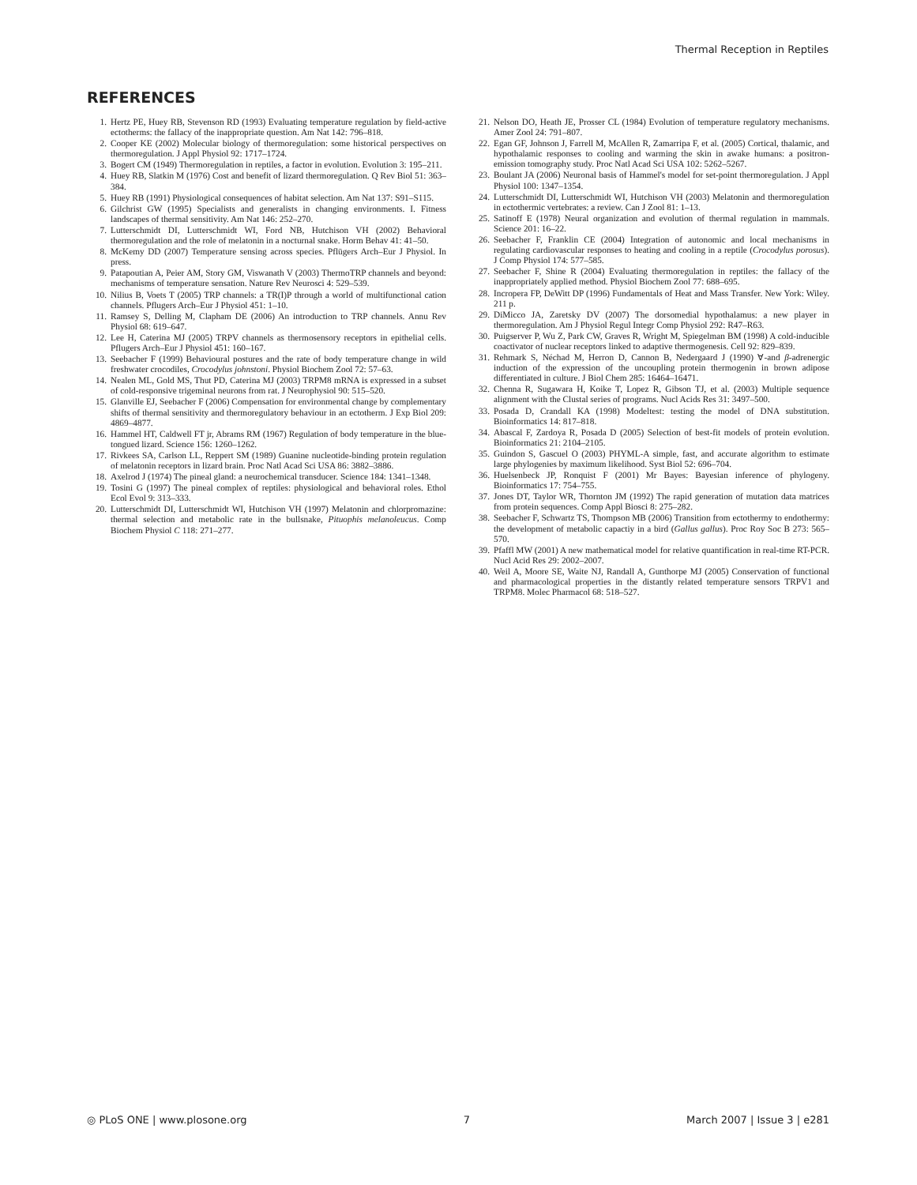Thermal Reception in Reptiles
REFERENCES
1. Hertz PE, Huey RB, Stevenson RD (1993) Evaluating temperature regulation by field-active ectotherms: the fallacy of the inappropriate question. Am Nat 142: 796–818.
2. Cooper KE (2002) Molecular biology of thermoregulation: some historical perspectives on thermoregulation. J Appl Physiol 92: 1717–1724.
3. Bogert CM (1949) Thermoregulation in reptiles, a factor in evolution. Evolution 3: 195–211.
4. Huey RB, Slatkin M (1976) Cost and benefit of lizard thermoregulation. Q Rev Biol 51: 363–384.
5. Huey RB (1991) Physiological consequences of habitat selection. Am Nat 137: S91–S115.
6. Gilchrist GW (1995) Specialists and generalists in changing environments. I. Fitness landscapes of thermal sensitivity. Am Nat 146: 252–270.
7. Lutterschmidt DI, Lutterschmidt WI, Ford NB, Hutchison VH (2002) Behavioral thermoregulation and the role of melatonin in a nocturnal snake. Horm Behav 41: 41–50.
8. McKemy DD (2007) Temperature sensing across species. Pflügers Arch–Eur J Physiol. In press.
9. Patapoutian A, Peier AM, Story GM, Viswanath V (2003) ThermoTRP channels and beyond: mechanisms of temperature sensation. Nature Rev Neurosci 4: 529–539.
10. Nilius B, Voets T (2005) TRP channels: a TR(I)P through a world of multifunctional cation channels. Pflugers Arch–Eur J Physiol 451: 1–10.
11. Ramsey S, Delling M, Clapham DE (2006) An introduction to TRP channels. Annu Rev Physiol 68: 619–647.
12. Lee H, Caterina MJ (2005) TRPV channels as thermosensory receptors in epithelial cells. Pflugers Arch–Eur J Physiol 451: 160–167.
13. Seebacher F (1999) Behavioural postures and the rate of body temperature change in wild freshwater crocodiles, Crocodylus johnstoni. Physiol Biochem Zool 72: 57–63.
14. Nealen ML, Gold MS, Thut PD, Caterina MJ (2003) TRPM8 mRNA is expressed in a subset of cold-responsive trigeminal neurons from rat. J Neurophysiol 90: 515–520.
15. Glanville EJ, Seebacher F (2006) Compensation for environmental change by complementary shifts of thermal sensitivity and thermoregulatory behaviour in an ectotherm. J Exp Biol 209: 4869–4877.
16. Hammel HT, Caldwell FT jr, Abrams RM (1967) Regulation of body temperature in the blue-tongued lizard. Science 156: 1260–1262.
17. Rivkees SA, Carlson LL, Reppert SM (1989) Guanine nucleotide-binding protein regulation of melatonin receptors in lizard brain. Proc Natl Acad Sci USA 86: 3882–3886.
18. Axelrod J (1974) The pineal gland: a neurochemical transducer. Science 184: 1341–1348.
19. Tosini G (1997) The pineal complex of reptiles: physiological and behavioral roles. Ethol Ecol Evol 9: 313–333.
20. Lutterschmidt DI, Lutterschmidt WI, Hutchison VH (1997) Melatonin and chlorpromazine: thermal selection and metabolic rate in the bullsnake, Pituophis melanoleucus. Comp Biochem Physiol C 118: 271–277.
21. Nelson DO, Heath JE, Prosser CL (1984) Evolution of temperature regulatory mechanisms. Amer Zool 24: 791–807.
22. Egan GF, Johnson J, Farrell M, McAllen R, Zamarripa F, et al. (2005) Cortical, thalamic, and hypothalamic responses to cooling and warming the skin in awake humans: a positron-emission tomography study. Proc Natl Acad Sci USA 102: 5262–5267.
23. Boulant JA (2006) Neuronal basis of Hammel's model for set-point thermoregulation. J Appl Physiol 100: 1347–1354.
24. Lutterschmidt DI, Lutterschmidt WI, Hutchison VH (2003) Melatonin and thermoregulation in ectothermic vertebrates: a review. Can J Zool 81: 1–13.
25. Satinoff E (1978) Neural organization and evolution of thermal regulation in mammals. Science 201: 16–22.
26. Seebacher F, Franklin CE (2004) Integration of autonomic and local mechanisms in regulating cardiovascular responses to heating and cooling in a reptile (Crocodylus porosus). J Comp Physiol 174: 577–585.
27. Seebacher F, Shine R (2004) Evaluating thermoregulation in reptiles: the fallacy of the inappropriately applied method. Physiol Biochem Zool 77: 688–695.
28. Incropera FP, DeWitt DP (1996) Fundamentals of Heat and Mass Transfer. New York: Wiley. 211 p.
29. DiMicco JA, Zaretsky DV (2007) The dorsomedial hypothalamus: a new player in thermoregulation. Am J Physiol Regul Integr Comp Physiol 292: R47–R63.
30. Puigserver P, Wu Z, Park CW, Graves R, Wright M, Spiegelman BM (1998) A cold-inducible coactivator of nuclear receptors linked to adaptive thermogenesis. Cell 92: 829–839.
31. Rehmark S, Néchad M, Herron D, Cannon B, Nedergaard J (1990) ∀-and β-adrenergic induction of the expression of the uncoupling protein thermogenin in brown adipose differentiated in culture. J Biol Chem 285: 16464–16471.
32. Chenna R, Sugawara H, Koike T, Lopez R, Gibson TJ, et al. (2003) Multiple sequence alignment with the Clustal series of programs. Nucl Acids Res 31: 3497–500.
33. Posada D, Crandall KA (1998) Modeltest: testing the model of DNA substitution. Bioinformatics 14: 817–818.
34. Abascal F, Zardoya R, Posada D (2005) Selection of best-fit models of protein evolution. Bioinformatics 21: 2104–2105.
35. Guindon S, Gascuel O (2003) PHYML-A simple, fast, and accurate algorithm to estimate large phylogenies by maximum likelihood. Syst Biol 52: 696–704.
36. Huelsenbeck JP, Ronquist F (2001) Mr Bayes: Bayesian inference of phylogeny. Bioinformatics 17: 754–755.
37. Jones DT, Taylor WR, Thornton JM (1992) The rapid generation of mutation data matrices from protein sequences. Comp Appl Biosci 8: 275–282.
38. Seebacher F, Schwartz TS, Thompson MB (2006) Transition from ectothermy to endothermy: the development of metabolic capactiy in a bird (Gallus gallus). Proc Roy Soc B 273: 565–570.
39. Pfaffl MW (2001) A new mathematical model for relative quantification in real-time RT-PCR. Nucl Acid Res 29: 2002–2007.
40. Weil A, Moore SE, Waite NJ, Randall A, Gunthorpe MJ (2005) Conservation of functional and pharmacological properties in the distantly related temperature sensors TRPV1 and TRPM8. Molec Pharmacol 68: 518–527.
◎ PLoS ONE | www.plosone.org 7 March 2007 | Issue 3 | e281